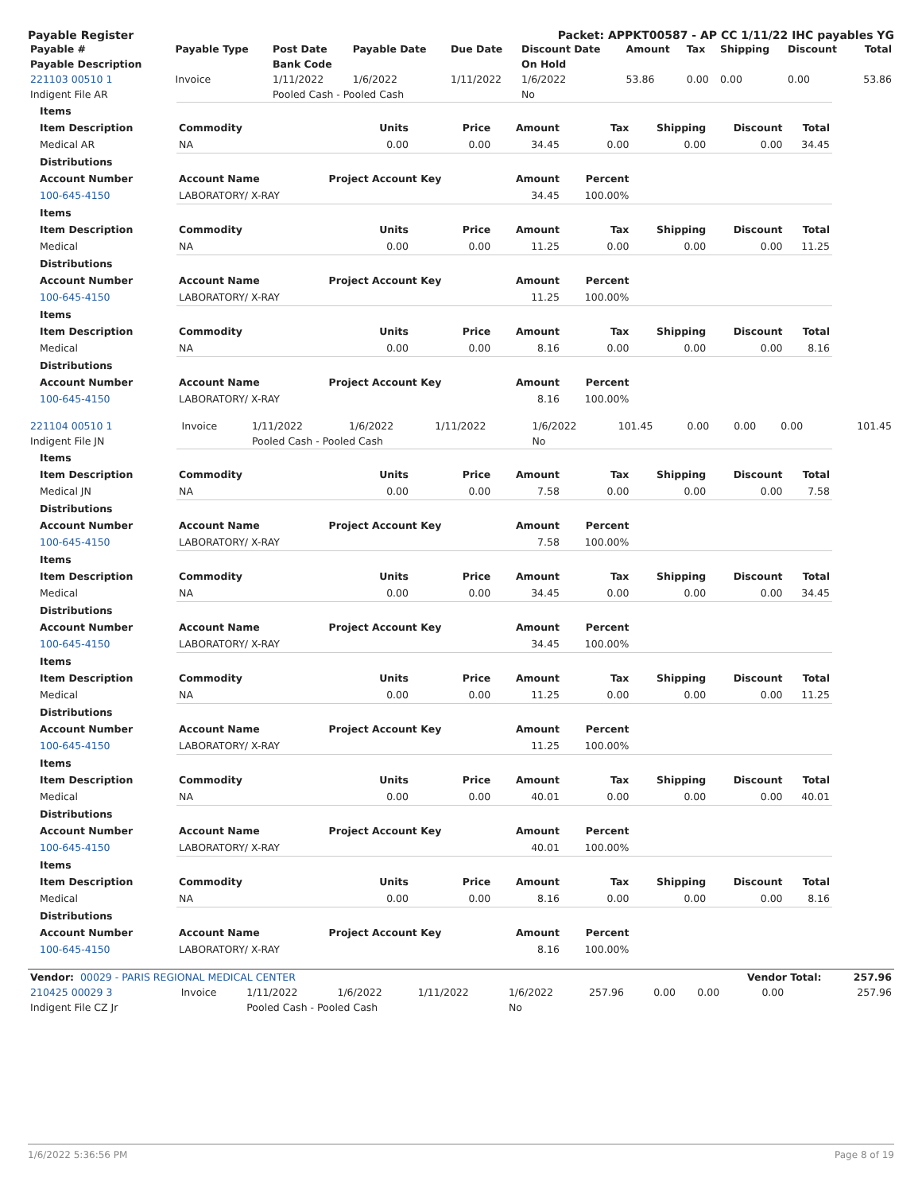Payable Register Packet: APPKT00587 - AP CC 1/11/22 IHC payables YG
| Payable # | Payable Type | Post Date | Payable Date | Due Date | Discount Date | Amount | Tax | Shipping | Discount | Total |
| --- | --- | --- | --- | --- | --- | --- | --- | --- | --- | --- |
| Payable Description | | Bank Code | | | On Hold | | | | | |
| 221103 00510 1 | Invoice | 1/11/2022 | 1/6/2022 | 1/11/2022 | 1/6/2022 | 53.86 | 0.00 | 0.00 | 0.00 | 53.86 |
| Indigent File AR | | Pooled Cash - Pooled Cash | | | No | | | | | |
| Items | | | | | | | | |
| --- | --- | --- | --- | --- | --- | --- | --- | --- |
| Item Description | Commodity | Units | Price | Amount | Tax | Shipping | Discount | Total |
| Medical AR | NA | 0.00 | 0.00 | 34.45 | 0.00 | 0.00 | 0.00 | 34.45 |
| Distributions | | | | | | | | |
| Account Number | Account Name | Project Account Key | | Amount | Percent | | | |
| 100-645-4150 | LABORATORY/ X-RAY | | | 34.45 | 100.00% | | | |
| Items | | | | | | | | |
| Item Description | Commodity | Units | Price | Amount | Tax | Shipping | Discount | Total |
| Medical | NA | 0.00 | 0.00 | 11.25 | 0.00 | 0.00 | 0.00 | 11.25 |
| Distributions | | | | | | | | |
| Account Number | Account Name | Project Account Key | | Amount | Percent | | | |
| 100-645-4150 | LABORATORY/ X-RAY | | | 11.25 | 100.00% | | | |
| Items | | | | | | | | |
| Item Description | Commodity | Units | Price | Amount | Tax | Shipping | Discount | Total |
| Medical | NA | 0.00 | 0.00 | 8.16 | 0.00 | 0.00 | 0.00 | 8.16 |
| Distributions | | | | | | | | |
| Account Number | Account Name | Project Account Key | | Amount | Percent | | | |
| 100-645-4150 | LABORATORY/ X-RAY | | | 8.16 | 100.00% | | | |
| 221104 00510 1 | Invoice | 1/11/2022 | 1/6/2022 | 1/11/2022 | 1/6/2022 | 101.45 | 0.00 | 0.00 | 0.00 | 101.45 |
| Indigent File JN | | Pooled Cash - Pooled Cash | | | No | | | | | |
| Items | | | | | | | | |
| --- | --- | --- | --- | --- | --- | --- | --- | --- |
| Item Description | Commodity | Units | Price | Amount | Tax | Shipping | Discount | Total |
| Medical JN | NA | 0.00 | 0.00 | 7.58 | 0.00 | 0.00 | 0.00 | 7.58 |
| Distributions | | | | | | | | |
| Account Number | Account Name | Project Account Key | | Amount | Percent | | | |
| 100-645-4150 | LABORATORY/ X-RAY | | | 7.58 | 100.00% | | | |
| Items | | | | | | | | |
| Item Description | Commodity | Units | Price | Amount | Tax | Shipping | Discount | Total |
| Medical | NA | 0.00 | 0.00 | 34.45 | 0.00 | 0.00 | 0.00 | 34.45 |
| Distributions | | | | | | | | |
| Account Number | Account Name | Project Account Key | | Amount | Percent | | | |
| 100-645-4150 | LABORATORY/ X-RAY | | | 34.45 | 100.00% | | | |
| Items | | | | | | | | |
| Item Description | Commodity | Units | Price | Amount | Tax | Shipping | Discount | Total |
| Medical | NA | 0.00 | 0.00 | 11.25 | 0.00 | 0.00 | 0.00 | 11.25 |
| Distributions | | | | | | | | |
| Account Number | Account Name | Project Account Key | | Amount | Percent | | | |
| 100-645-4150 | LABORATORY/ X-RAY | | | 11.25 | 100.00% | | | |
| Items | | | | | | | | |
| Item Description | Commodity | Units | Price | Amount | Tax | Shipping | Discount | Total |
| Medical | NA | 0.00 | 0.00 | 40.01 | 0.00 | 0.00 | 0.00 | 40.01 |
| Distributions | | | | | | | | |
| Account Number | Account Name | Project Account Key | | Amount | Percent | | | |
| 100-645-4150 | LABORATORY/ X-RAY | | | 40.01 | 100.00% | | | |
| Items | | | | | | | | |
| Item Description | Commodity | Units | Price | Amount | Tax | Shipping | Discount | Total |
| Medical | NA | 0.00 | 0.00 | 8.16 | 0.00 | 0.00 | 0.00 | 8.16 |
| Distributions | | | | | | | | |
| Account Number | Account Name | Project Account Key | | Amount | Percent | | | |
| 100-645-4150 | LABORATORY/ X-RAY | | | 8.16 | 100.00% | | | |
| Vendor: 00029 - PARIS REGIONAL MEDICAL CENTER | | | | | | | | Vendor Total: | | 257.96 |
| 210425 00029 3 | Invoice | 1/11/2022 | 1/6/2022 | 1/11/2022 | 1/6/2022 | 257.96 | 0.00 | 0.00 | 0.00 | 257.96 |
| Indigent File CZ Jr | | Pooled Cash - Pooled Cash | | | No | | | | | |
1/6/2022 5:36:56 PM Page 8 of 19